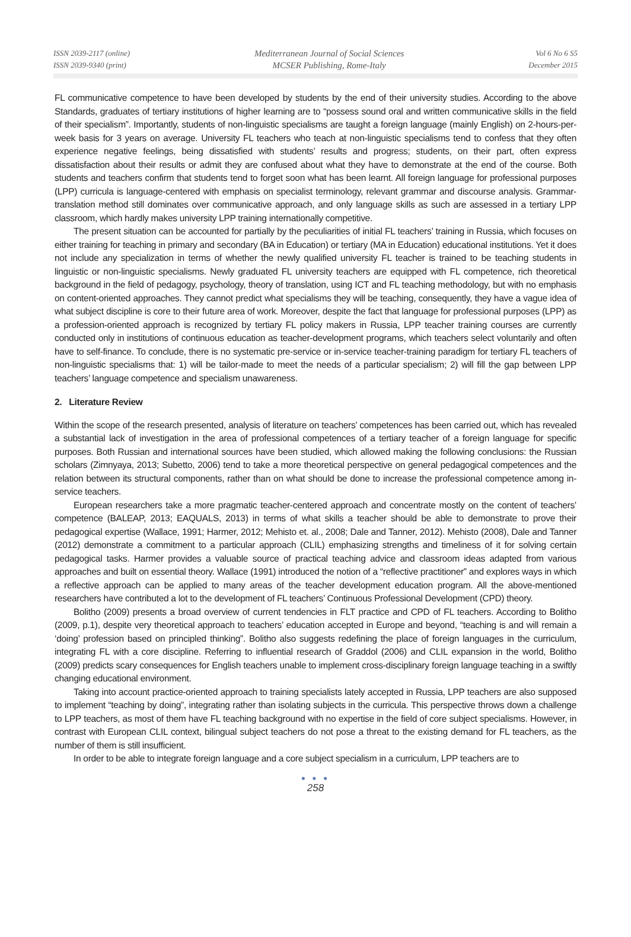ISSN 2039-2117 (online)
ISSN 2039-9340 (print)
Mediterranean Journal of Social Sciences
MCSER Publishing, Rome-Italy
Vol 6 No 6 S5
December 2015
FL communicative competence to have been developed by students by the end of their university studies. According to the above Standards, graduates of tertiary institutions of higher learning are to “possess sound oral and written communicative skills in the field of their specialism”. Importantly, students of non-linguistic specialisms are taught a foreign language (mainly English) on 2-hours-per-week basis for 3 years on average. University FL teachers who teach at non-linguistic specialisms tend to confess that they often experience negative feelings, being dissatisfied with students’ results and progress; students, on their part, often express dissatisfaction about their results or admit they are confused about what they have to demonstrate at the end of the course. Both students and teachers confirm that students tend to forget soon what has been learnt. All foreign language for professional purposes (LPP) curricula is language-centered with emphasis on specialist terminology, relevant grammar and discourse analysis. Grammar-translation method still dominates over communicative approach, and only language skills as such are assessed in a tertiary LPP classroom, which hardly makes university LPP training internationally competitive.
The present situation can be accounted for partially by the peculiarities of initial FL teachers’ training in Russia, which focuses on either training for teaching in primary and secondary (BA in Education) or tertiary (MA in Education) educational institutions. Yet it does not include any specialization in terms of whether the newly qualified university FL teacher is trained to be teaching students in linguistic or non-linguistic specialisms. Newly graduated FL university teachers are equipped with FL competence, rich theoretical background in the field of pedagogy, psychology, theory of translation, using ICT and FL teaching methodology, but with no emphasis on content-oriented approaches. They cannot predict what specialisms they will be teaching, consequently, they have a vague idea of what subject discipline is core to their future area of work. Moreover, despite the fact that language for professional purposes (LPP) as a profession-oriented approach is recognized by tertiary FL policy makers in Russia, LPP teacher training courses are currently conducted only in institutions of continuous education as teacher-development programs, which teachers select voluntarily and often have to self-finance. To conclude, there is no systematic pre-service or in-service teacher-training paradigm for tertiary FL teachers of non-linguistic specialisms that: 1) will be tailor-made to meet the needs of a particular specialism; 2) will fill the gap between LPP teachers’ language competence and specialism unawareness.
2. Literature Review
Within the scope of the research presented, analysis of literature on teachers’ competences has been carried out, which has revealed a substantial lack of investigation in the area of professional competences of a tertiary teacher of a foreign language for specific purposes. Both Russian and international sources have been studied, which allowed making the following conclusions: the Russian scholars (Zimnyaya, 2013; Subetto, 2006) tend to take a more theoretical perspective on general pedagogical competences and the relation between its structural components, rather than on what should be done to increase the professional competence among in-service teachers.
European researchers take a more pragmatic teacher-centered approach and concentrate mostly on the content of teachers’ competence (BALEAP, 2013; EAQUALS, 2013) in terms of what skills a teacher should be able to demonstrate to prove their pedagogical expertise (Wallace, 1991; Harmer, 2012; Mehisto et. al., 2008; Dale and Tanner, 2012). Mehisto (2008), Dale and Tanner (2012) demonstrate a commitment to a particular approach (CLIL) emphasizing strengths and timeliness of it for solving certain pedagogical tasks. Harmer provides a valuable source of practical teaching advice and classroom ideas adapted from various approaches and built on essential theory. Wallace (1991) introduced the notion of a “reflective practitioner” and explores ways in which a reflective approach can be applied to many areas of the teacher development education program. All the above-mentioned researchers have contributed a lot to the development of FL teachers’ Continuous Professional Development (CPD) theory.
Bolitho (2009) presents a broad overview of current tendencies in FLT practice and CPD of FL teachers. According to Bolitho (2009, p.1), despite very theoretical approach to teachers’ education accepted in Europe and beyond, “teaching is and will remain a ‘doing’ profession based on principled thinking”. Bolitho also suggests redefining the place of foreign languages in the curriculum, integrating FL with a core discipline. Referring to influential research of Graddol (2006) and CLIL expansion in the world, Bolitho (2009) predicts scary consequences for English teachers unable to implement cross-disciplinary foreign language teaching in a swiftly changing educational environment.
Taking into account practice-oriented approach to training specialists lately accepted in Russia, LPP teachers are also supposed to implement “teaching by doing”, integrating rather than isolating subjects in the curricula. This perspective throws down a challenge to LPP teachers, as most of them have FL teaching background with no expertise in the field of core subject specialisms. However, in contrast with European CLIL context, bilingual subject teachers do not pose a threat to the existing demand for FL teachers, as the number of them is still insufficient.
In order to be able to integrate foreign language and a core subject specialism in a curriculum, LPP teachers are to
● ● ●
258